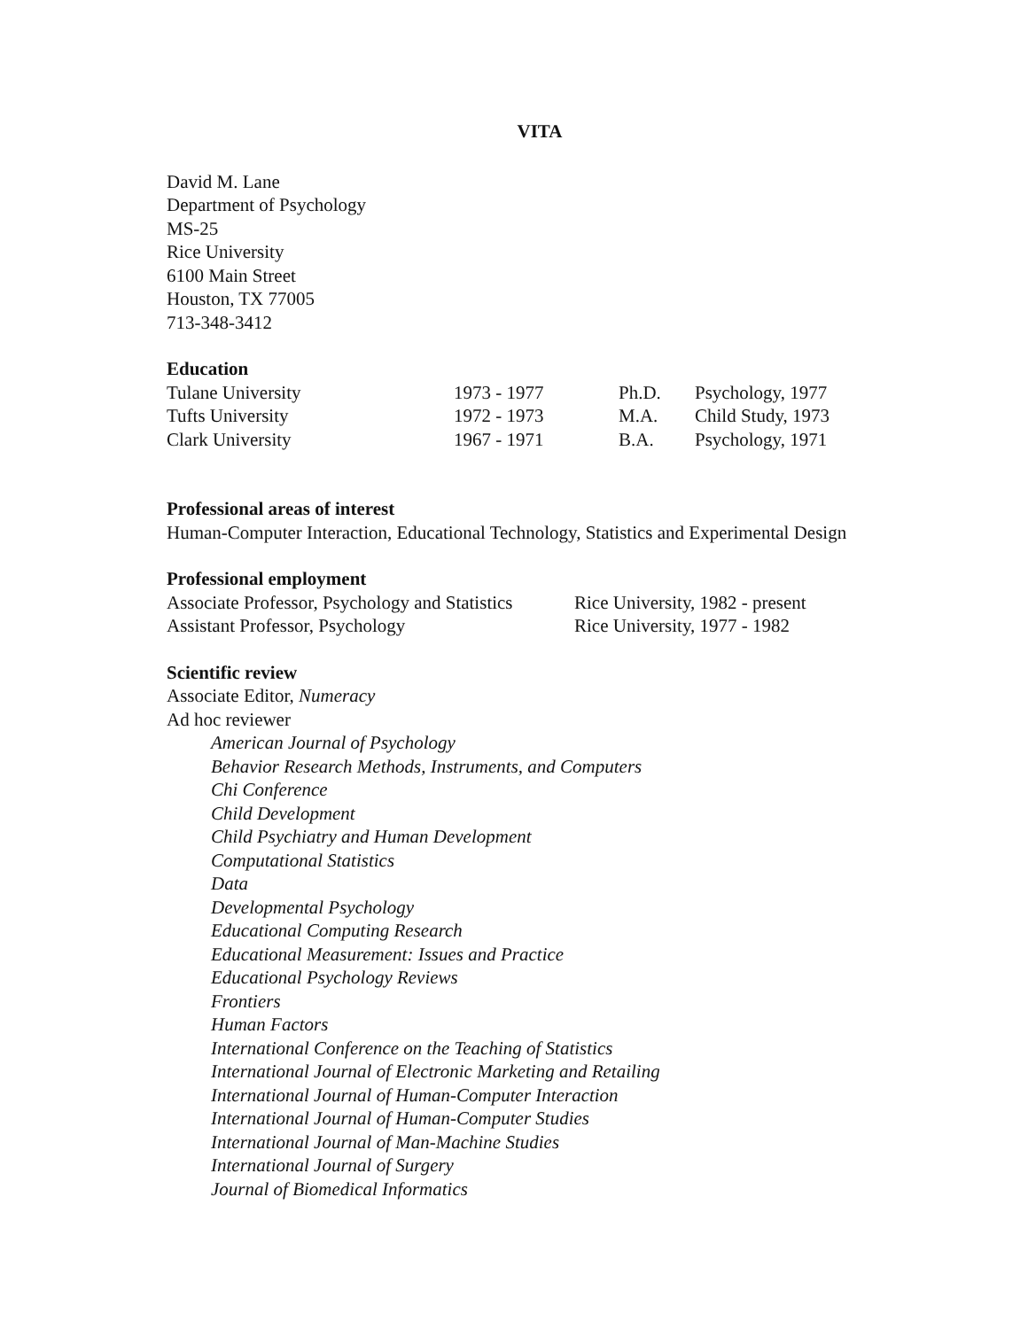VITA
David M. Lane
Department of Psychology
MS-25
Rice University
6100 Main Street
Houston, TX 77005
713-348-3412
Education
| Tulane University | 1973 - 1977 | Ph.D. | Psychology, 1977 |
| Tufts University | 1972 - 1973 | M.A. | Child Study, 1973 |
| Clark University | 1967 - 1971 | B.A. | Psychology, 1971 |
Professional areas of interest
Human-Computer Interaction, Educational Technology, Statistics and Experimental Design
Professional employment
| Associate Professor, Psychology and Statistics | Rice University, 1982 - present |
| Assistant Professor, Psychology | Rice University, 1977 - 1982 |
Scientific review
Associate Editor, Numeracy
Ad hoc reviewer
American Journal of Psychology
Behavior Research Methods, Instruments, and Computers
Chi Conference
Child Development
Child Psychiatry and Human Development
Computational Statistics
Data
Developmental Psychology
Educational Computing Research
Educational Measurement: Issues and Practice
Educational Psychology Reviews
Frontiers
Human Factors
International Conference on the Teaching of Statistics
International Journal of Electronic Marketing and Retailing
International Journal of Human-Computer Interaction
International Journal of Human-Computer Studies
International Journal of Man-Machine Studies
International Journal of Surgery
Journal of Biomedical Informatics